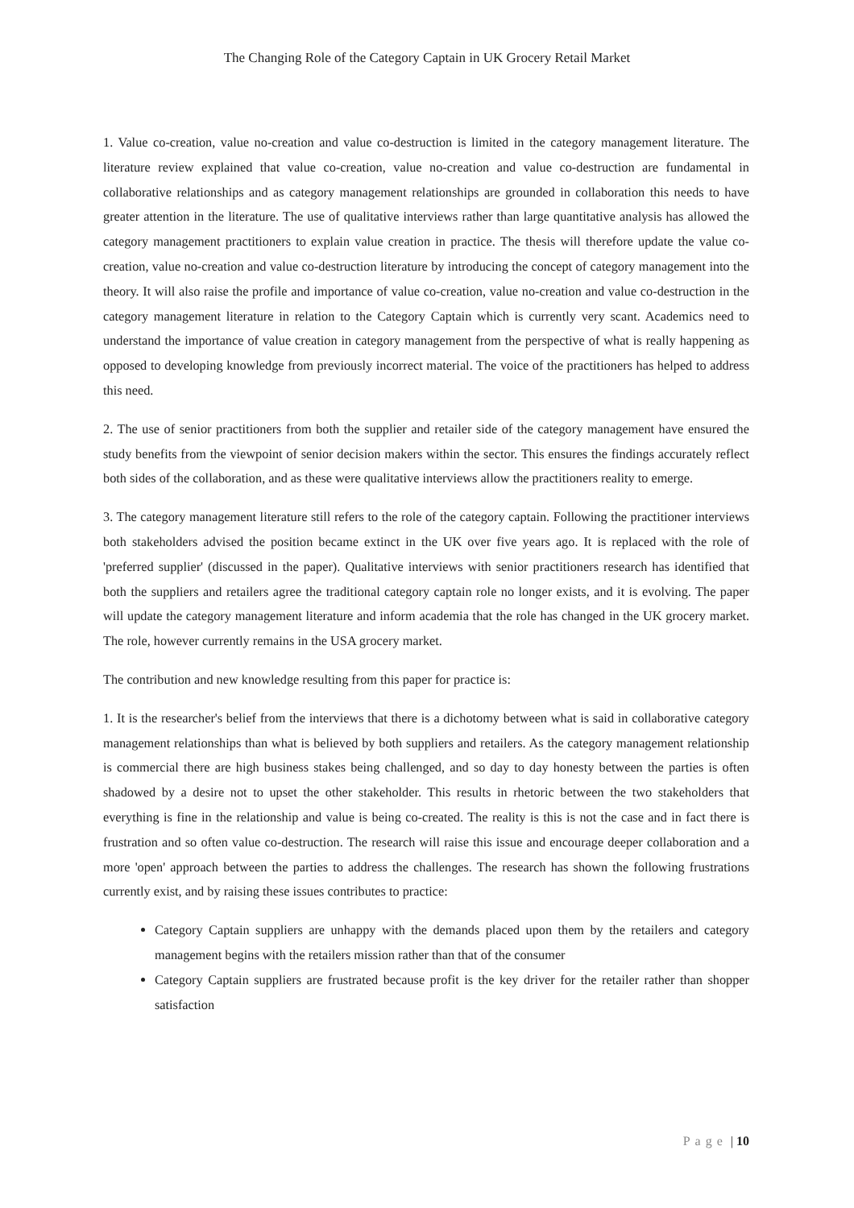The Changing Role of the Category Captain in UK Grocery Retail Market
1. Value co-creation, value no-creation and value co-destruction is limited in the category management literature. The literature review explained that value co-creation, value no-creation and value co-destruction are fundamental in collaborative relationships and as category management relationships are grounded in collaboration this needs to have greater attention in the literature. The use of qualitative interviews rather than large quantitative analysis has allowed the category management practitioners to explain value creation in practice. The thesis will therefore update the value co-creation, value no-creation and value co-destruction literature by introducing the concept of category management into the theory. It will also raise the profile and importance of value co-creation, value no-creation and value co-destruction in the category management literature in relation to the Category Captain which is currently very scant. Academics need to understand the importance of value creation in category management from the perspective of what is really happening as opposed to developing knowledge from previously incorrect material. The voice of the practitioners has helped to address this need.
2. The use of senior practitioners from both the supplier and retailer side of the category management have ensured the study benefits from the viewpoint of senior decision makers within the sector. This ensures the findings accurately reflect both sides of the collaboration, and as these were qualitative interviews allow the practitioners reality to emerge.
3. The category management literature still refers to the role of the category captain. Following the practitioner interviews both stakeholders advised the position became extinct in the UK over five years ago. It is replaced with the role of 'preferred supplier' (discussed in the paper). Qualitative interviews with senior practitioners research has identified that both the suppliers and retailers agree the traditional category captain role no longer exists, and it is evolving. The paper will update the category management literature and inform academia that the role has changed in the UK grocery market. The role, however currently remains in the USA grocery market.
The contribution and new knowledge resulting from this paper for practice is:
1. It is the researcher's belief from the interviews that there is a dichotomy between what is said in collaborative category management relationships than what is believed by both suppliers and retailers. As the category management relationship is commercial there are high business stakes being challenged, and so day to day honesty between the parties is often shadowed by a desire not to upset the other stakeholder. This results in rhetoric between the two stakeholders that everything is fine in the relationship and value is being co-created. The reality is this is not the case and in fact there is frustration and so often value co-destruction. The research will raise this issue and encourage deeper collaboration and a more 'open' approach between the parties to address the challenges. The research has shown the following frustrations currently exist, and by raising these issues contributes to practice:
Category Captain suppliers are unhappy with the demands placed upon them by the retailers and category management begins with the retailers mission rather than that of the consumer
Category Captain suppliers are frustrated because profit is the key driver for the retailer rather than shopper satisfaction
Page | 10